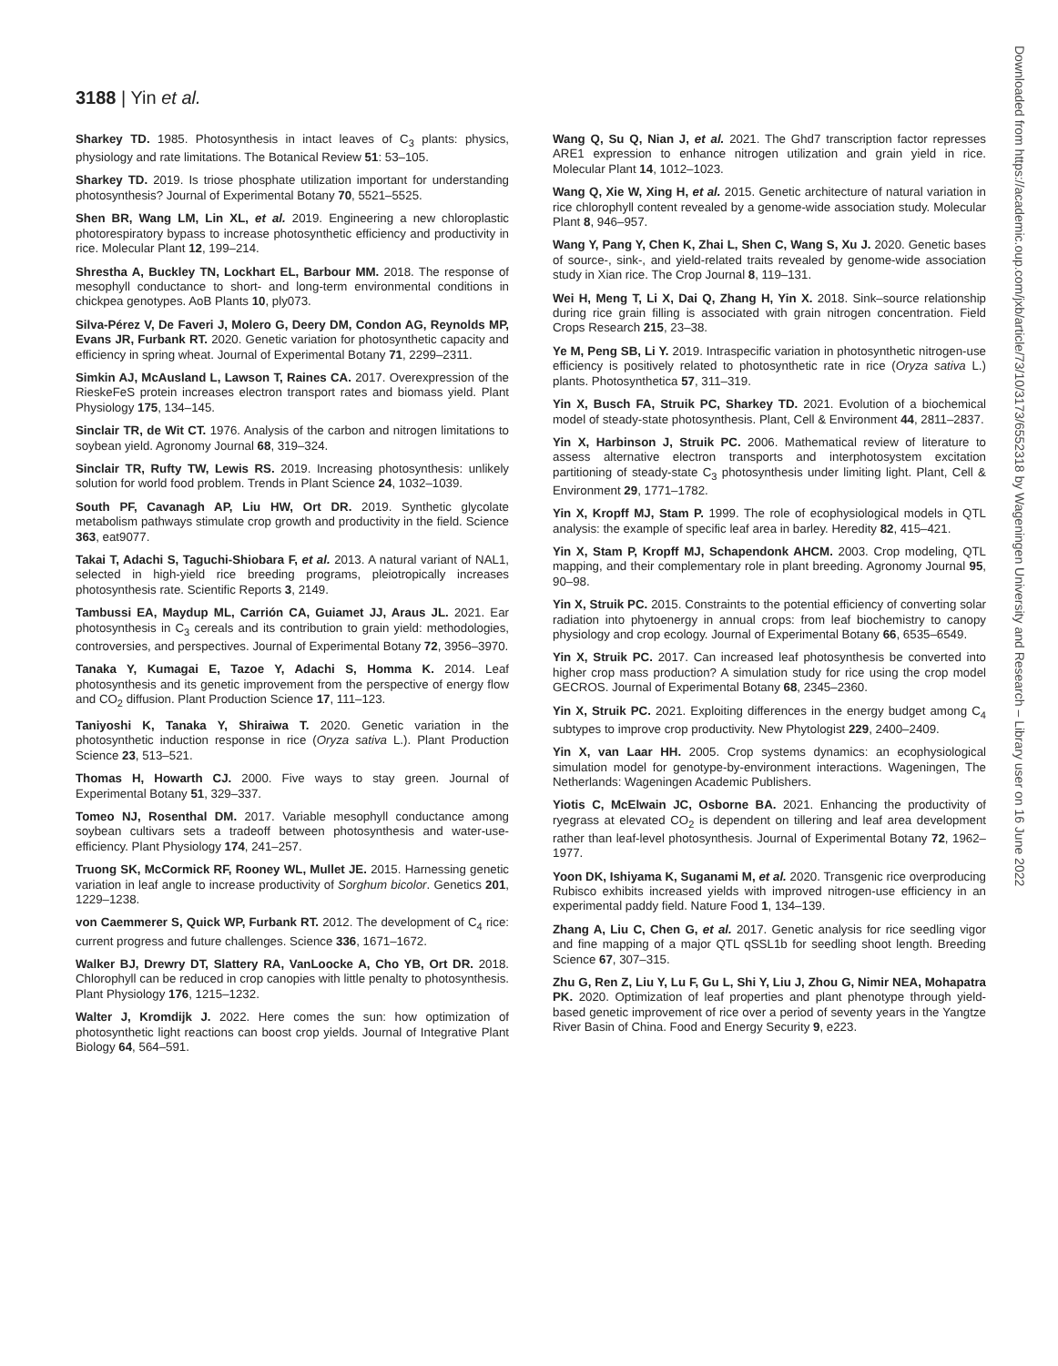3188 | Yin et al.
Sharkey TD. 1985. Photosynthesis in intact leaves of C<sub>3</sub> plants: physics, physiology and rate limitations. The Botanical Review 51: 53–105.
Sharkey TD. 2019. Is triose phosphate utilization important for understanding photosynthesis? Journal of Experimental Botany 70, 5521–5525.
Shen BR, Wang LM, Lin XL, et al. 2019. Engineering a new chloroplastic photorespiratory bypass to increase photosynthetic efficiency and productivity in rice. Molecular Plant 12, 199–214.
Shrestha A, Buckley TN, Lockhart EL, Barbour MM. 2018. The response of mesophyll conductance to short- and long-term environmental conditions in chickpea genotypes. AoB Plants 10, ply073.
Silva-Pérez V, De Faveri J, Molero G, Deery DM, Condon AG, Reynolds MP, Evans JR, Furbank RT. 2020. Genetic variation for photosynthetic capacity and efficiency in spring wheat. Journal of Experimental Botany 71, 2299–2311.
Simkin AJ, McAusland L, Lawson T, Raines CA. 2017. Overexpression of the RieskeFeS protein increases electron transport rates and biomass yield. Plant Physiology 175, 134–145.
Sinclair TR, de Wit CT. 1976. Analysis of the carbon and nitrogen limitations to soybean yield. Agronomy Journal 68, 319–324.
Sinclair TR, Rufty TW, Lewis RS. 2019. Increasing photosynthesis: unlikely solution for world food problem. Trends in Plant Science 24, 1032–1039.
South PF, Cavanagh AP, Liu HW, Ort DR. 2019. Synthetic glycolate metabolism pathways stimulate crop growth and productivity in the field. Science 363, eat9077.
Takai T, Adachi S, Taguchi-Shiobara F, et al. 2013. A natural variant of NAL1, selected in high-yield rice breeding programs, pleiotropically increases photosynthesis rate. Scientific Reports 3, 2149.
Tambussi EA, Maydup ML, Carrión CA, Guiamet JJ, Araus JL. 2021. Ear photosynthesis in C<sub>3</sub> cereals and its contribution to grain yield: methodologies, controversies, and perspectives. Journal of Experimental Botany 72, 3956–3970.
Tanaka Y, Kumagai E, Tazoe Y, Adachi S, Homma K. 2014. Leaf photosynthesis and its genetic improvement from the perspective of energy flow and CO<sub>2</sub> diffusion. Plant Production Science 17, 111–123.
Taniyoshi K, Tanaka Y, Shiraiwa T. 2020. Genetic variation in the photosynthetic induction response in rice (Oryza sativa L.). Plant Production Science 23, 513–521.
Thomas H, Howarth CJ. 2000. Five ways to stay green. Journal of Experimental Botany 51, 329–337.
Tomeo NJ, Rosenthal DM. 2017. Variable mesophyll conductance among soybean cultivars sets a tradeoff between photosynthesis and water-use-efficiency. Plant Physiology 174, 241–257.
Truong SK, McCormick RF, Rooney WL, Mullet JE. 2015. Harnessing genetic variation in leaf angle to increase productivity of Sorghum bicolor. Genetics 201, 1229–1238.
von Caemmerer S, Quick WP, Furbank RT. 2012. The development of C<sub>4</sub> rice: current progress and future challenges. Science 336, 1671–1672.
Walker BJ, Drewry DT, Slattery RA, VanLoocke A, Cho YB, Ort DR. 2018. Chlorophyll can be reduced in crop canopies with little penalty to photosynthesis. Plant Physiology 176, 1215–1232.
Walter J, Kromdijk J. 2022. Here comes the sun: how optimization of photosynthetic light reactions can boost crop yields. Journal of Integrative Plant Biology 64, 564–591.
Wang Q, Su Q, Nian J, et al. 2021. The Ghd7 transcription factor represses ARE1 expression to enhance nitrogen utilization and grain yield in rice. Molecular Plant 14, 1012–1023.
Wang Q, Xie W, Xing H, et al. 2015. Genetic architecture of natural variation in rice chlorophyll content revealed by a genome-wide association study. Molecular Plant 8, 946–957.
Wang Y, Pang Y, Chen K, Zhai L, Shen C, Wang S, Xu J. 2020. Genetic bases of source-, sink-, and yield-related traits revealed by genome-wide association study in Xian rice. The Crop Journal 8, 119–131.
Wei H, Meng T, Li X, Dai Q, Zhang H, Yin X. 2018. Sink–source relationship during rice grain filling is associated with grain nitrogen concentration. Field Crops Research 215, 23–38.
Ye M, Peng SB, Li Y. 2019. Intraspecific variation in photosynthetic nitrogen-use efficiency is positively related to photosynthetic rate in rice (Oryza sativa L.) plants. Photosynthetica 57, 311–319.
Yin X, Busch FA, Struik PC, Sharkey TD. 2021. Evolution of a biochemical model of steady-state photosynthesis. Plant, Cell & Environment 44, 2811–2837.
Yin X, Harbinson J, Struik PC. 2006. Mathematical review of literature to assess alternative electron transports and interphotosystem excitation partitioning of steady-state C<sub>3</sub> photosynthesis under limiting light. Plant, Cell & Environment 29, 1771–1782.
Yin X, Kropff MJ, Stam P. 1999. The role of ecophysiological models in QTL analysis: the example of specific leaf area in barley. Heredity 82, 415–421.
Yin X, Stam P, Kropff MJ, Schapendonk AHCM. 2003. Crop modeling, QTL mapping, and their complementary role in plant breeding. Agronomy Journal 95, 90–98.
Yin X, Struik PC. 2015. Constraints to the potential efficiency of converting solar radiation into phytoenergy in annual crops: from leaf biochemistry to canopy physiology and crop ecology. Journal of Experimental Botany 66, 6535–6549.
Yin X, Struik PC. 2017. Can increased leaf photosynthesis be converted into higher crop mass production? A simulation study for rice using the crop model GECROS. Journal of Experimental Botany 68, 2345–2360.
Yin X, Struik PC. 2021. Exploiting differences in the energy budget among C<sub>4</sub> subtypes to improve crop productivity. New Phytologist 229, 2400–2409.
Yin X, van Laar HH. 2005. Crop systems dynamics: an ecophysiological simulation model for genotype-by-environment interactions. Wageningen, The Netherlands: Wageningen Academic Publishers.
Yiotis C, McElwain JC, Osborne BA. 2021. Enhancing the productivity of ryegrass at elevated CO<sub>2</sub> is dependent on tillering and leaf area development rather than leaf-level photosynthesis. Journal of Experimental Botany 72, 1962–1977.
Yoon DK, Ishiyama K, Suganami M, et al. 2020. Transgenic rice overproducing Rubisco exhibits increased yields with improved nitrogen-use efficiency in an experimental paddy field. Nature Food 1, 134–139.
Zhang A, Liu C, Chen G, et al. 2017. Genetic analysis for rice seedling vigor and fine mapping of a major QTL qSSL1b for seedling shoot length. Breeding Science 67, 307–315.
Zhu G, Ren Z, Liu Y, Lu F, Gu L, Shi Y, Liu J, Zhou G, Nimir NEA, Mohapatra PK. 2020. Optimization of leaf properties and plant phenotype through yield-based genetic improvement of rice over a period of seventy years in the Yangtze River Basin of China. Food and Energy Security 9, e223.
Downloaded from https://academic.oup.com/jxb/article/73/10/3173/6552318 by Wageningen University and Research – Library user on 16 June 2022